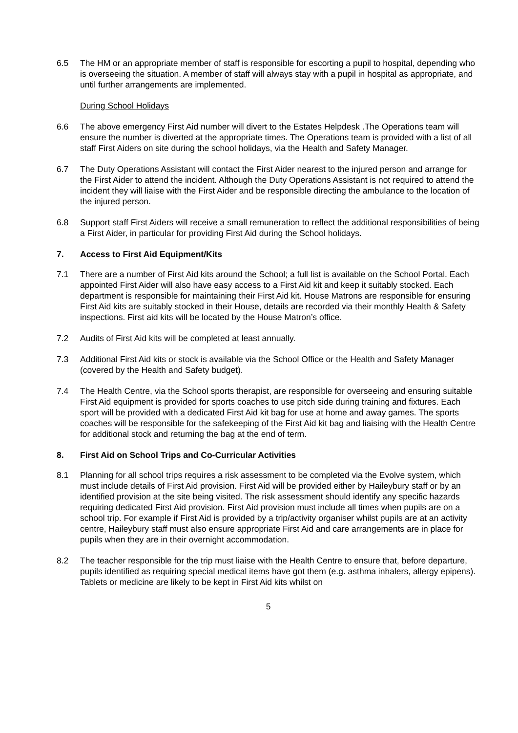6.5 The HM or an appropriate member of staff is responsible for escorting a pupil to hospital, depending who is overseeing the situation. A member of staff will always stay with a pupil in hospital as appropriate, and until further arrangements are implemented.
During School Holidays
6.6 The above emergency First Aid number will divert to the Estates Helpdesk .The Operations team will ensure the number is diverted at the appropriate times. The Operations team is provided with a list of all staff First Aiders on site during the school holidays, via the Health and Safety Manager.
6.7 The Duty Operations Assistant will contact the First Aider nearest to the injured person and arrange for the First Aider to attend the incident. Although the Duty Operations Assistant is not required to attend the incident they will liaise with the First Aider and be responsible directing the ambulance to the location of the injured person.
6.8 Support staff First Aiders will receive a small remuneration to reflect the additional responsibilities of being a First Aider, in particular for providing First Aid during the School holidays.
7. Access to First Aid Equipment/Kits
7.1 There are a number of First Aid kits around the School; a full list is available on the School Portal. Each appointed First Aider will also have easy access to a First Aid kit and keep it suitably stocked. Each department is responsible for maintaining their First Aid kit. House Matrons are responsible for ensuring First Aid kits are suitably stocked in their House, details are recorded via their monthly Health & Safety inspections. First aid kits will be located by the House Matron’s office.
7.2 Audits of First Aid kits will be completed at least annually.
7.3 Additional First Aid kits or stock is available via the School Office or the Health and Safety Manager (covered by the Health and Safety budget).
7.4 The Health Centre, via the School sports therapist, are responsible for overseeing and ensuring suitable First Aid equipment is provided for sports coaches to use pitch side during training and fixtures. Each sport will be provided with a dedicated First Aid kit bag for use at home and away games. The sports coaches will be responsible for the safekeeping of the First Aid kit bag and liaising with the Health Centre for additional stock and returning the bag at the end of term.
8. First Aid on School Trips and Co-Curricular Activities
8.1 Planning for all school trips requires a risk assessment to be completed via the Evolve system, which must include details of First Aid provision. First Aid will be provided either by Haileybury staff or by an identified provision at the site being visited. The risk assessment should identify any specific hazards requiring dedicated First Aid provision. First Aid provision must include all times when pupils are on a school trip. For example if First Aid is provided by a trip/activity organiser whilst pupils are at an activity centre, Haileybury staff must also ensure appropriate First Aid and care arrangements are in place for pupils when they are in their overnight accommodation.
8.2 The teacher responsible for the trip must liaise with the Health Centre to ensure that, before departure, pupils identified as requiring special medical items have got them (e.g. asthma inhalers, allergy epipens). Tablets or medicine are likely to be kept in First Aid kits whilst on
5